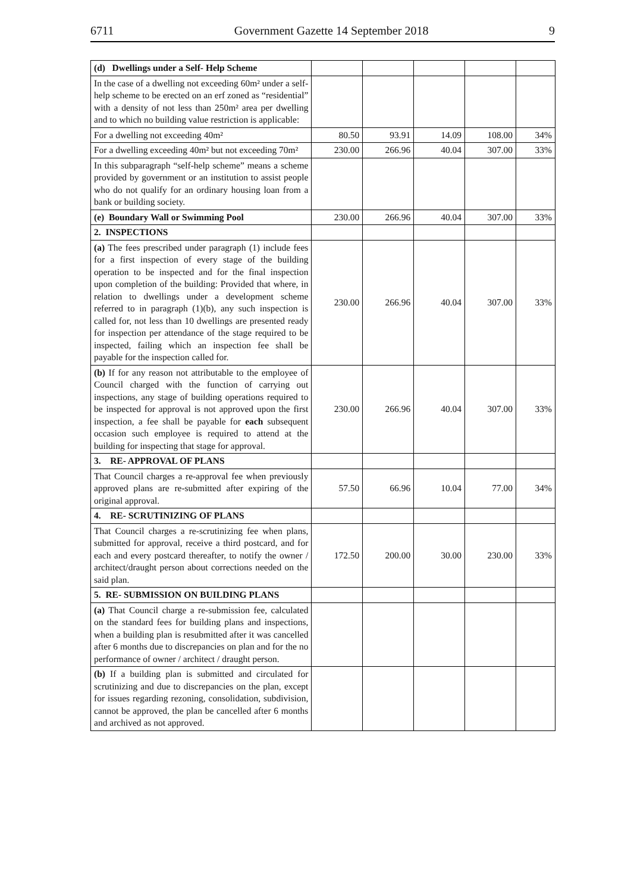6711 Government Gazette 14 September 2018 9
| (d) Dwellings under a Self- Help Scheme | | | | | |
| In the case of a dwelling not exceeding 60m² under a self-help scheme to be erected on an erf zoned as “residential” with a density of not less than 250m² area per dwelling and to which no building value restriction is applicable: | | | | | |
| For a dwelling not exceeding 40m² | 80.50 | 93.91 | 14.09 | 108.00 | 34% |
| For a dwelling exceeding 40m² but not exceeding 70m² | 230.00 | 266.96 | 40.04 | 307.00 | 33% |
| In this subparagraph “self-help scheme” means a scheme provided by government or an institution to assist people who do not qualify for an ordinary housing loan from a bank or building society. | | | | | |
| (e) Boundary Wall or Swimming Pool | 230.00 | 266.96 | 40.04 | 307.00 | 33% |
| 2. INSPECTIONS | | | | | |
| (a) The fees prescribed under paragraph (1) include fees for a first inspection of every stage of the building operation to be inspected and for the final inspection upon completion of the building: Provided that where, in relation to dwellings under a development scheme referred to in paragraph (1)(b), any such inspection is called for, not less than 10 dwellings are presented ready for inspection per attendance of the stage required to be inspected, failing which an inspection fee shall be payable for the inspection called for. | 230.00 | 266.96 | 40.04 | 307.00 | 33% |
| (b) If for any reason not attributable to the employee of Council charged with the function of carrying out inspections, any stage of building operations required to be inspected for approval is not approved upon the first inspection, a fee shall be payable for each subsequent occasion such employee is required to attend at the building for inspecting that stage for approval. | 230.00 | 266.96 | 40.04 | 307.00 | 33% |
| 3. RE- APPROVAL OF PLANS | | | | | |
| That Council charges a re-approval fee when previously approved plans are re-submitted after expiring of the original approval. | 57.50 | 66.96 | 10.04 | 77.00 | 34% |
| 4. RE- SCRUTINIZING OF PLANS | | | | | |
| That Council charges a re-scrutinizing fee when plans, submitted for approval, receive a third postcard, and for each and every postcard thereafter, to notify the owner / architect/draught person about corrections needed on the said plan. | 172.50 | 200.00 | 30.00 | 230.00 | 33% |
| 5. RE- SUBMISSION ON BUILDING PLANS | | | | | |
| (a) That Council charge a re-submission fee, calculated on the standard fees for building plans and inspections, when a building plan is resubmitted after it was cancelled after 6 months due to discrepancies on plan and for the no performance of owner / architect / draught person. | | | | | |
| (b) If a building plan is submitted and circulated for scrutinizing and due to discrepancies on the plan, except for issues regarding rezoning, consolidation, subdivision, cannot be approved, the plan be cancelled after 6 months and archived as not approved. | | | | | |